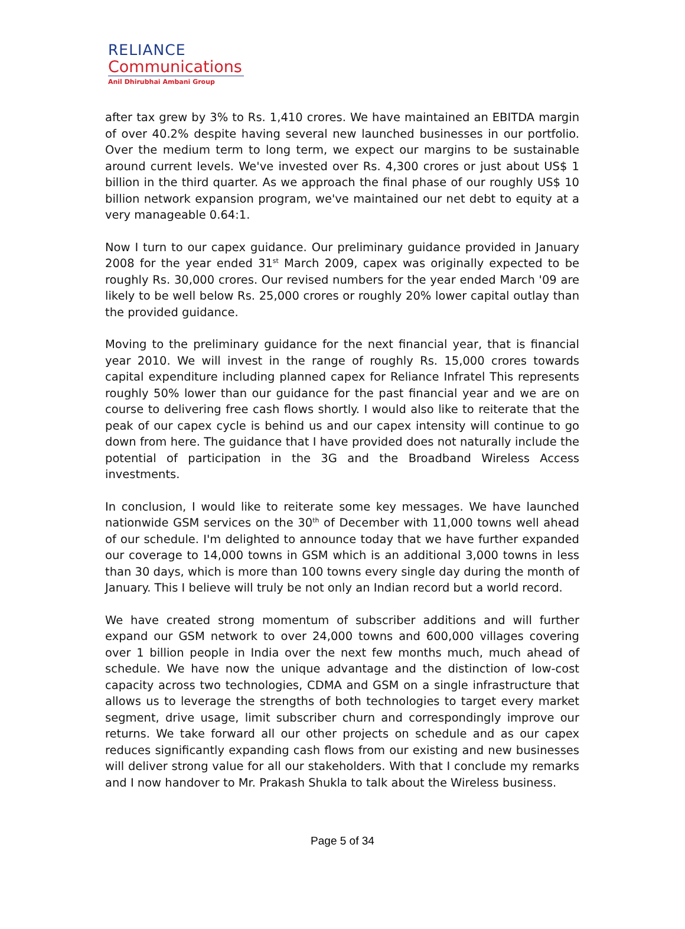RELIANCE
Communications
Anil Dhirubhai Ambani Group
after tax grew by 3% to Rs. 1,410 crores. We have maintained an EBITDA margin of over 40.2% despite having several new launched businesses in our portfolio. Over the medium term to long term, we expect our margins to be sustainable around current levels. We've invested over Rs. 4,300 crores or just about US$ 1 billion in the third quarter. As we approach the final phase of our roughly US$ 10 billion network expansion program, we've maintained our net debt to equity at a very manageable 0.64:1.
Now I turn to our capex guidance. Our preliminary guidance provided in January 2008 for the year ended 31<sup>st</sup> March 2009, capex was originally expected to be roughly Rs. 30,000 crores. Our revised numbers for the year ended March '09 are likely to be well below Rs. 25,000 crores or roughly 20% lower capital outlay than the provided guidance.
Moving to the preliminary guidance for the next financial year, that is financial year 2010. We will invest in the range of roughly Rs. 15,000 crores towards capital expenditure including planned capex for Reliance Infratel This represents roughly 50% lower than our guidance for the past financial year and we are on course to delivering free cash flows shortly. I would also like to reiterate that the peak of our capex cycle is behind us and our capex intensity will continue to go down from here. The guidance that I have provided does not naturally include the potential of participation in the 3G and the Broadband Wireless Access investments.
In conclusion, I would like to reiterate some key messages. We have launched nationwide GSM services on the 30<sup>th</sup> of December with 11,000 towns well ahead of our schedule. I'm delighted to announce today that we have further expanded our coverage to 14,000 towns in GSM which is an additional 3,000 towns in less than 30 days, which is more than 100 towns every single day during the month of January. This I believe will truly be not only an Indian record but a world record.
We have created strong momentum of subscriber additions and will further expand our GSM network to over 24,000 towns and 600,000 villages covering over 1 billion people in India over the next few months much, much ahead of schedule. We have now the unique advantage and the distinction of low-cost capacity across two technologies, CDMA and GSM on a single infrastructure that allows us to leverage the strengths of both technologies to target every market segment, drive usage, limit subscriber churn and correspondingly improve our returns. We take forward all our other projects on schedule and as our capex reduces significantly expanding cash flows from our existing and new businesses will deliver strong value for all our stakeholders. With that I conclude my remarks and I now handover to Mr. Prakash Shukla to talk about the Wireless business.
Page 5 of 34